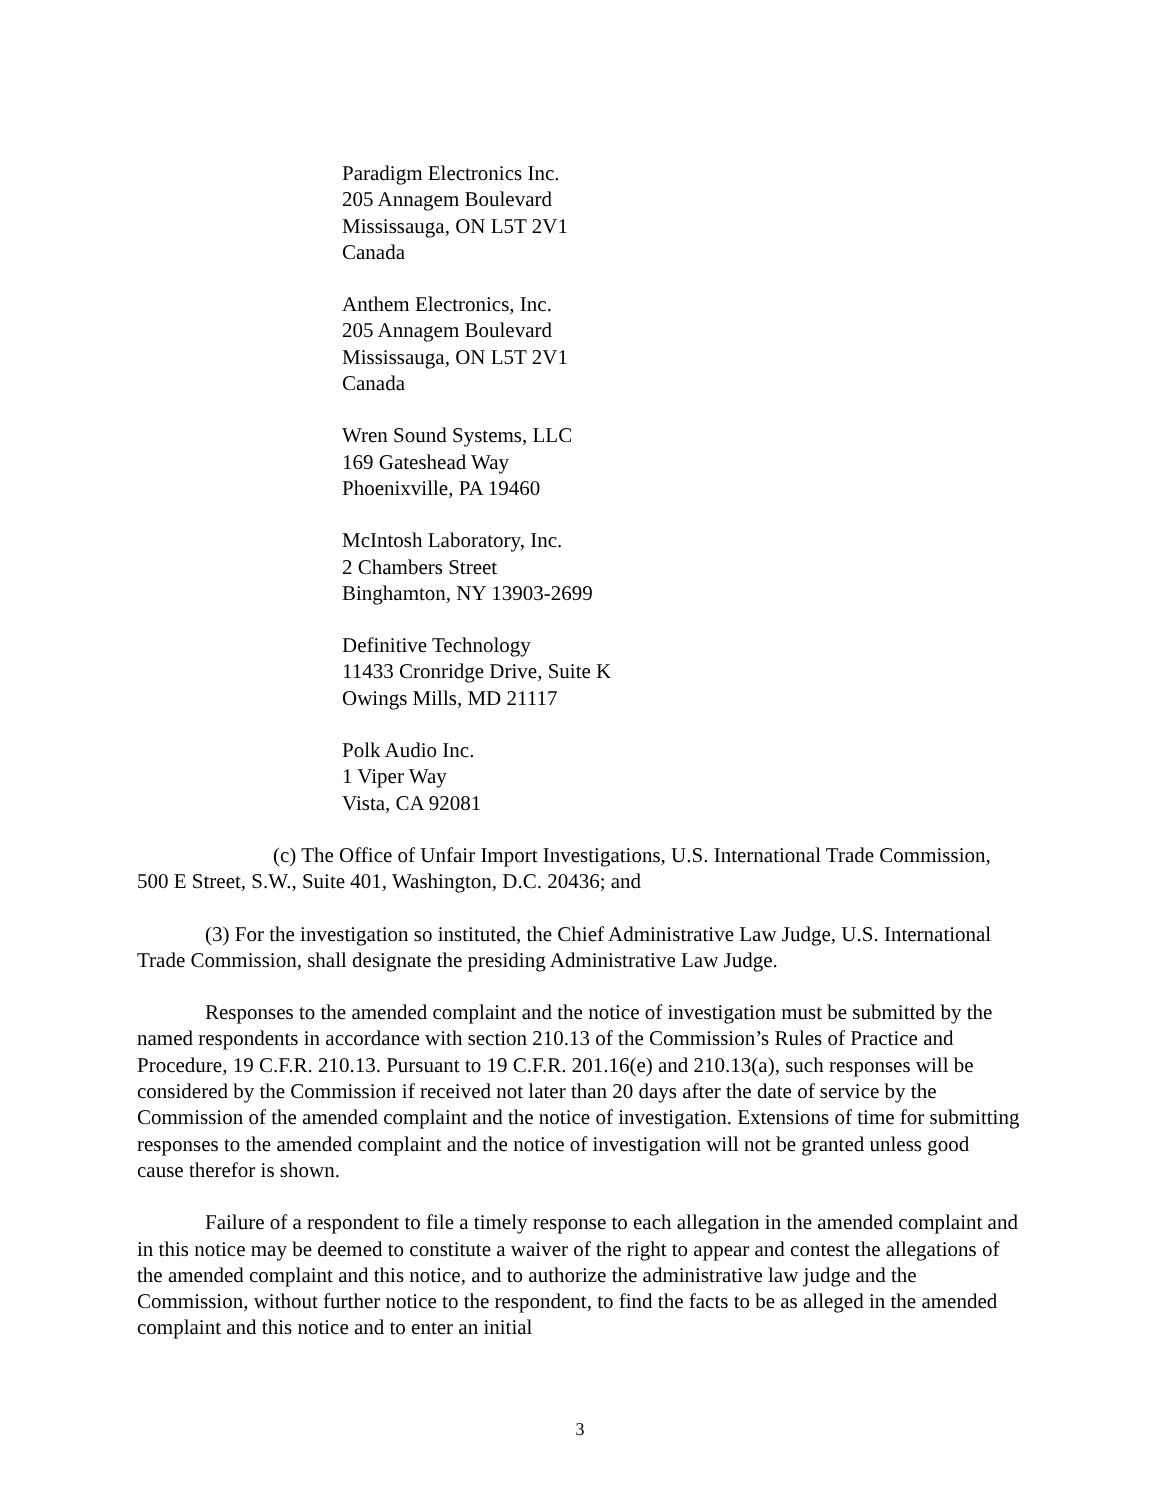Paradigm Electronics Inc.
205 Annagem Boulevard
Mississauga, ON L5T 2V1
Canada
Anthem Electronics, Inc.
205 Annagem Boulevard
Mississauga, ON L5T 2V1
Canada
Wren Sound Systems, LLC
169 Gateshead Way
Phoenixville, PA 19460
McIntosh Laboratory, Inc.
2 Chambers Street
Binghamton, NY 13903-2699
Definitive Technology
11433 Cronridge Drive, Suite K
Owings Mills, MD 21117
Polk Audio Inc.
1 Viper Way
Vista, CA 92081
(c) The Office of Unfair Import Investigations, U.S. International Trade Commission, 500 E Street, S.W., Suite 401, Washington, D.C. 20436; and
(3) For the investigation so instituted, the Chief Administrative Law Judge, U.S. International Trade Commission, shall designate the presiding Administrative Law Judge.
Responses to the amended complaint and the notice of investigation must be submitted by the named respondents in accordance with section 210.13 of the Commission’s Rules of Practice and Procedure, 19 C.F.R. 210.13. Pursuant to 19 C.F.R. 201.16(e) and 210.13(a), such responses will be considered by the Commission if received not later than 20 days after the date of service by the Commission of the amended complaint and the notice of investigation. Extensions of time for submitting responses to the amended complaint and the notice of investigation will not be granted unless good cause therefor is shown.
Failure of a respondent to file a timely response to each allegation in the amended complaint and in this notice may be deemed to constitute a waiver of the right to appear and contest the allegations of the amended complaint and this notice, and to authorize the administrative law judge and the Commission, without further notice to the respondent, to find the facts to be as alleged in the amended complaint and this notice and to enter an initial
3